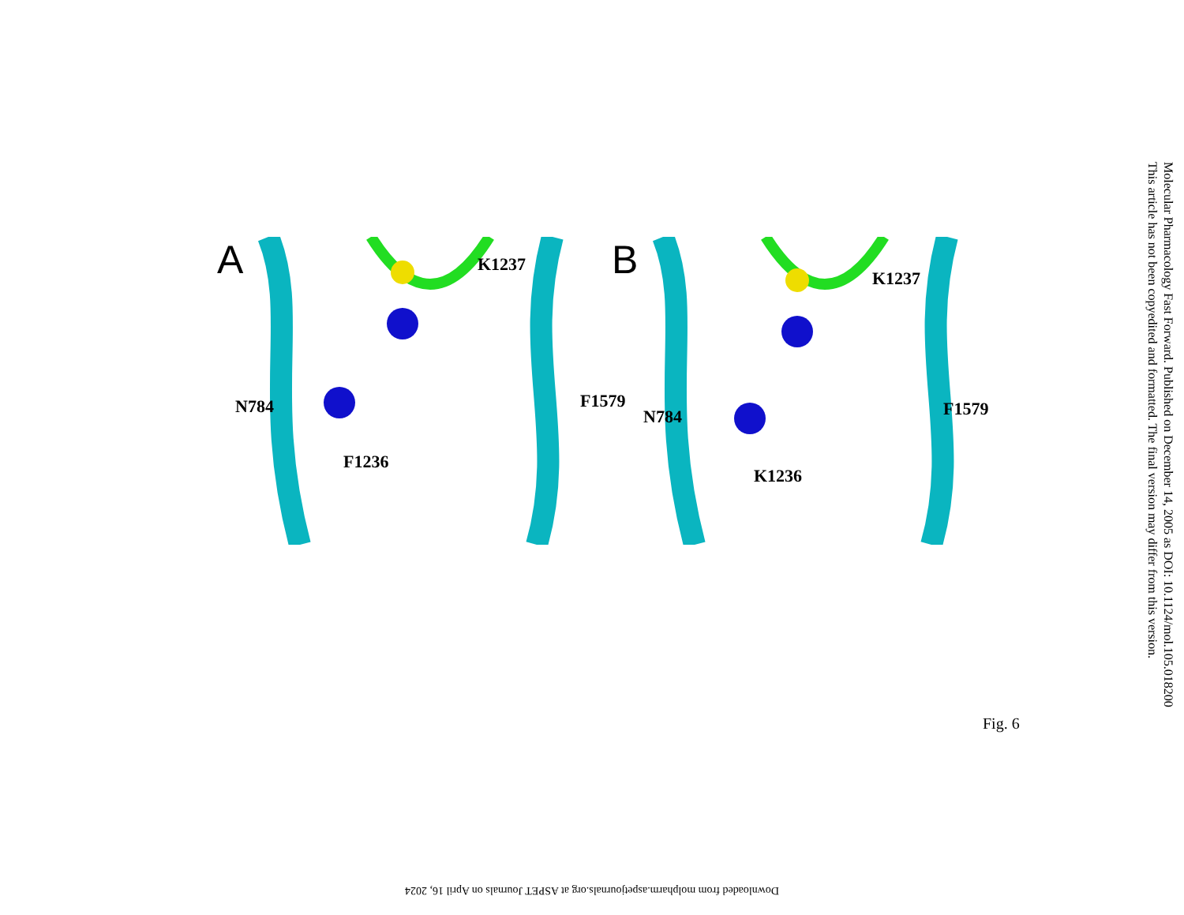A K1237
N784 F1579
F1236
B K1237
N784 F1579
K1236
Fig. 6
Molecular Pharmacology Fast Forward. Published on December 14, 2005 as DOI: 10.1124/mol.105.018200
This article has not been copyedited and formatted. The final version may differ from this version.
Downloaded from molpharm.aspetjournals.org at ASPET Journals on April 16, 2024